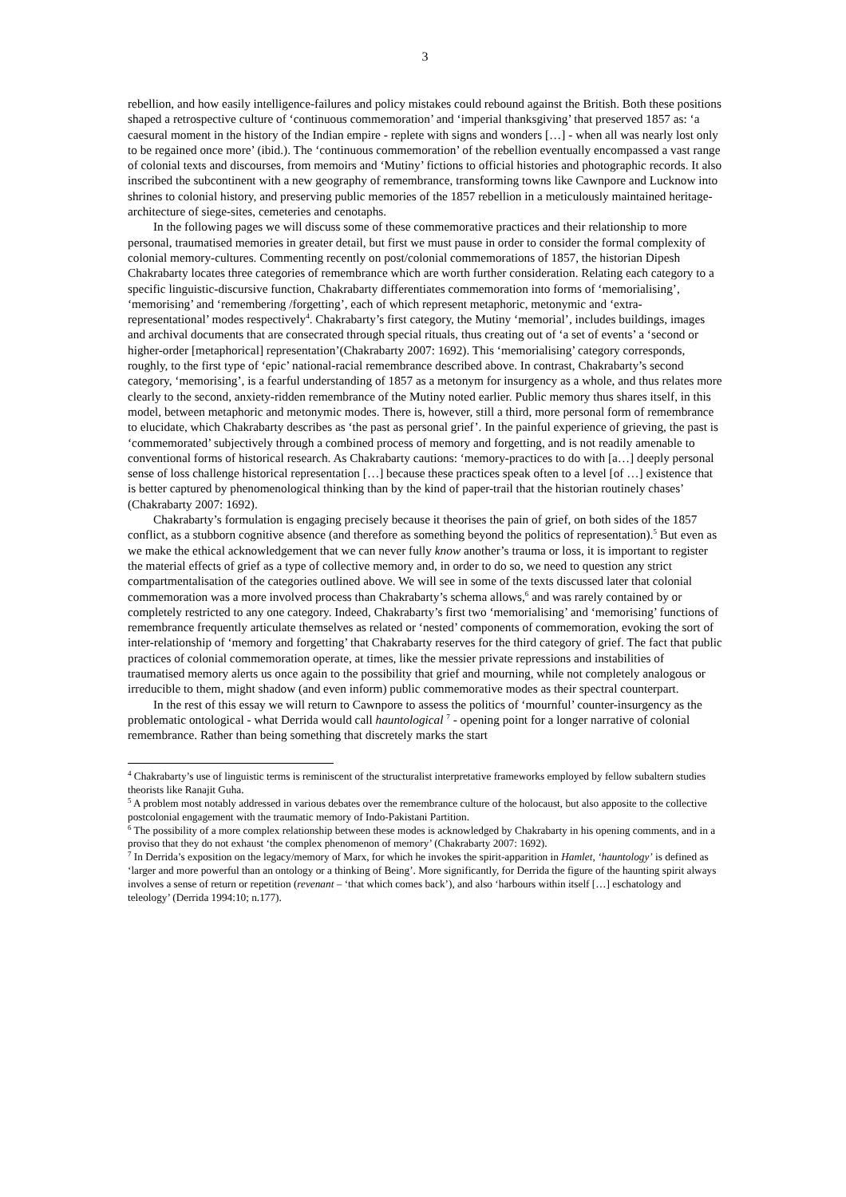3
rebellion, and how easily intelligence-failures and policy mistakes could rebound against the British. Both these positions shaped a retrospective culture of ‘continuous commemoration’ and ‘imperial thanksgiving’ that preserved 1857 as: ‘a caesural moment in the history of the Indian empire - replete with signs and wonders […] - when all was nearly lost only to be regained once more’ (ibid.). The ‘continuous commemoration’ of the rebellion eventually encompassed a vast range of colonial texts and discourses, from memoirs and ‘Mutiny’ fictions to official histories and photographic records. It also inscribed the subcontinent with a new geography of remembrance, transforming towns like Cawnpore and Lucknow into shrines to colonial history, and preserving public memories of the 1857 rebellion in a meticulously maintained heritage-architecture of siege-sites, cemeteries and cenotaphs.
In the following pages we will discuss some of these commemorative practices and their relationship to more personal, traumatised memories in greater detail, but first we must pause in order to consider the formal complexity of colonial memory-cultures. Commenting recently on post/colonial commemorations of 1857, the historian Dipesh Chakrabarty locates three categories of remembrance which are worth further consideration. Relating each category to a specific linguistic-discursive function, Chakrabarty differentiates commemoration into forms of ‘memorialising’, ‘memorising’ and ‘remembering /forgetting’, each of which represent metaphoric, metonymic and ‘extra-representational’ modes respectively<sup>4</sup>. Chakrabarty’s first category, the Mutiny ‘memorial’, includes buildings, images and archival documents that are consecrated through special rituals, thus creating out of ‘a set of events’ a ‘second or higher-order [metaphorical] representation’(Chakrabarty 2007: 1692). This ‘memorialising’ category corresponds, roughly, to the first type of ‘epic’ national-racial remembrance described above. In contrast, Chakrabarty’s second category, ‘memorising’, is a fearful understanding of 1857 as a metonym for insurgency as a whole, and thus relates more clearly to the second, anxiety-ridden remembrance of the Mutiny noted earlier. Public memory thus shares itself, in this model, between metaphoric and metonymic modes. There is, however, still a third, more personal form of remembrance to elucidate, which Chakrabarty describes as ‘the past as personal grief’. In the painful experience of grieving, the past is ‘commemorated’ subjectively through a combined process of memory and forgetting, and is not readily amenable to conventional forms of historical research. As Chakrabarty cautions: ‘memory-practices to do with [a…] deeply personal sense of loss challenge historical representation […] because these practices speak often to a level [of …] existence that is better captured by phenomenological thinking than by the kind of paper-trail that the historian routinely chases’ (Chakrabarty 2007: 1692).
Chakrabarty’s formulation is engaging precisely because it theorises the pain of grief, on both sides of the 1857 conflict, as a stubborn cognitive absence (and therefore as something beyond the politics of representation).<sup>5</sup> But even as we make the ethical acknowledgement that we can never fully know another’s trauma or loss, it is important to register the material effects of grief as a type of collective memory and, in order to do so, we need to question any strict compartmentalisation of the categories outlined above. We will see in some of the texts discussed later that colonial commemoration was a more involved process than Chakrabarty’s schema allows,<sup>6</sup> and was rarely contained by or completely restricted to any one category. Indeed, Chakrabarty’s first two ‘memorialising’ and ‘memorising’ functions of remembrance frequently articulate themselves as related or ‘nested’ components of commemoration, evoking the sort of inter-relationship of ‘memory and forgetting’ that Chakrabarty reserves for the third category of grief. The fact that public practices of colonial commemoration operate, at times, like the messier private repressions and instabilities of traumatised memory alerts us once again to the possibility that grief and mourning, while not completely analogous or irreducible to them, might shadow (and even inform) public commemorative modes as their spectral counterpart.
In the rest of this essay we will return to Cawnpore to assess the politics of ‘mournful’ counter-insurgency as the problematic ontological - what Derrida would call hauntological <sup>7</sup> - opening point for a longer narrative of colonial remembrance. Rather than being something that discretely marks the start
<sup>4</sup> Chakrabarty’s use of linguistic terms is reminiscent of the structuralist interpretative frameworks employed by fellow subaltern studies theorists like Ranajit Guha.
<sup>5</sup> A problem most notably addressed in various debates over the remembrance culture of the holocaust, but also apposite to the collective postcolonial engagement with the traumatic memory of Indo-Pakistani Partition.
<sup>6</sup> The possibility of a more complex relationship between these modes is acknowledged by Chakrabarty in his opening comments, and in a proviso that they do not exhaust ‘the complex phenomenon of memory’ (Chakrabarty 2007: 1692).
<sup>7</sup> In Derrida’s exposition on the legacy/memory of Marx, for which he invokes the spirit-apparition in Hamlet, ‘hauntology’ is defined as ‘larger and more powerful than an ontology or a thinking of Being’. More significantly, for Derrida the figure of the haunting spirit always involves a sense of return or repetition (revenant – ‘that which comes back’), and also ‘harbours within itself […] eschatology and teleology’ (Derrida 1994:10; n.177).